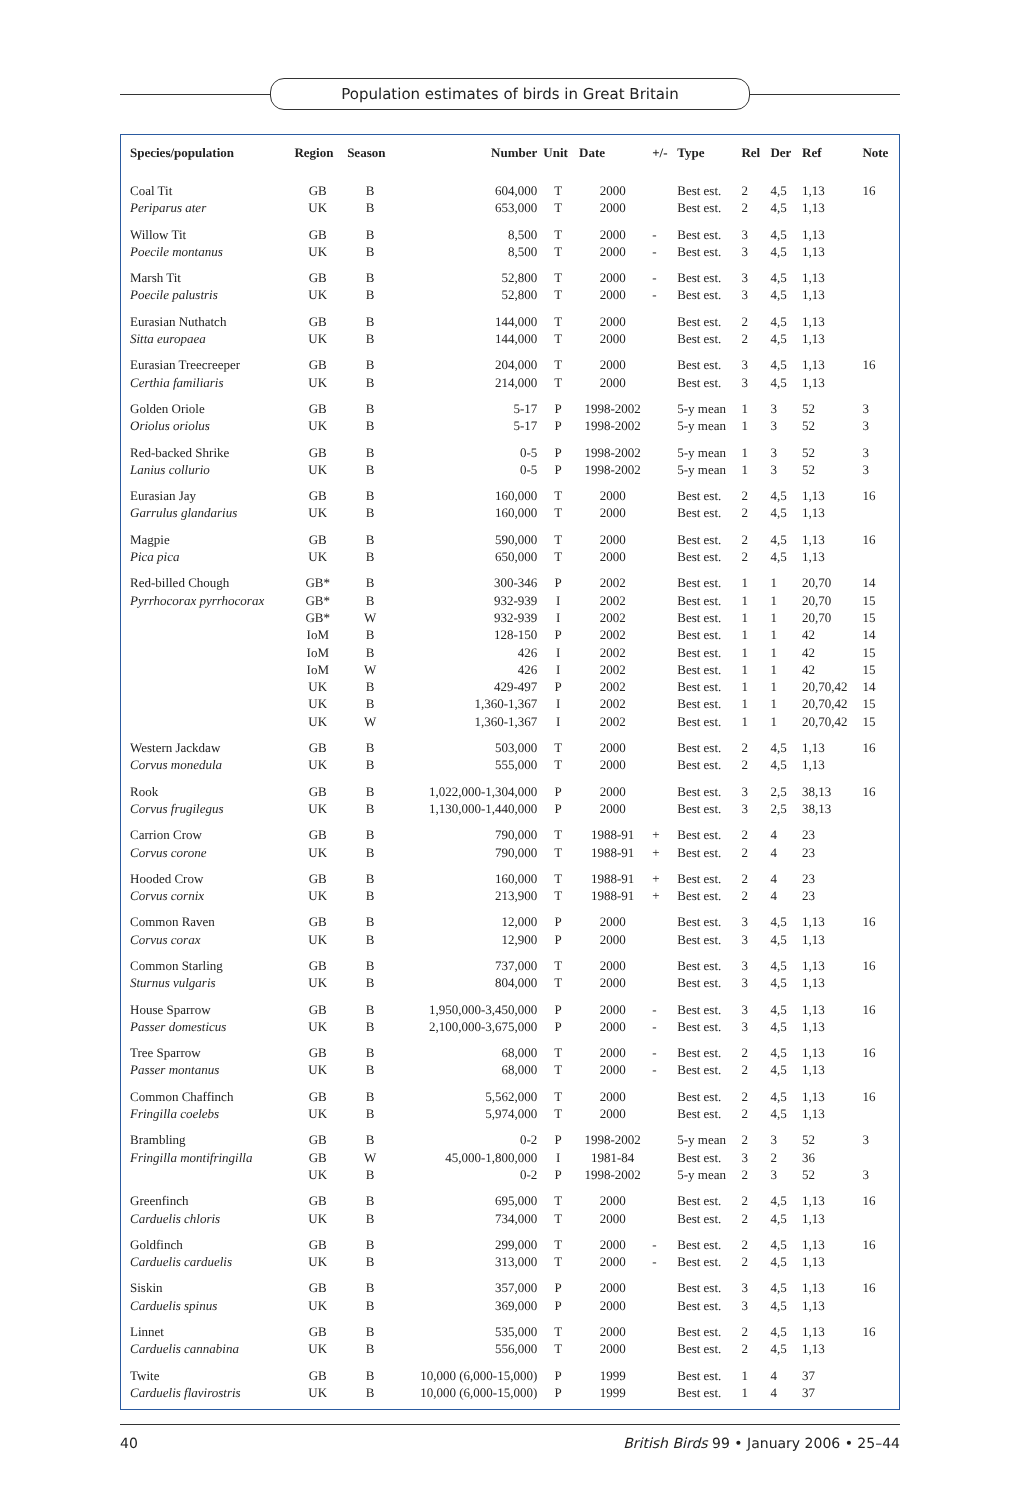Population estimates of birds in Great Britain
| Species/population | Region | Season | Number | Unit | Date | +/- | Type | Rel | Der | Ref | Note |
| --- | --- | --- | --- | --- | --- | --- | --- | --- | --- | --- | --- |
| Coal Tit | GB | B | 604,000 | T | 2000 | | Best est. | 2 | 4,5 | 1,13 | 16 |
| Periparus ater | UK | B | 653,000 | T | 2000 | | Best est. | 2 | 4,5 | 1,13 | |
| Willow Tit | GB | B | 8,500 | T | 2000 | - | Best est. | 3 | 4,5 | 1,13 | |
| Poecile montanus | UK | B | 8,500 | T | 2000 | - | Best est. | 3 | 4,5 | 1,13 | |
| Marsh Tit | GB | B | 52,800 | T | 2000 | - | Best est. | 3 | 4,5 | 1,13 | |
| Poecile palustris | UK | B | 52,800 | T | 2000 | - | Best est. | 3 | 4,5 | 1,13 | |
| Eurasian Nuthatch | GB | B | 144,000 | T | 2000 | | Best est. | 2 | 4,5 | 1,13 | |
| Sitta europaea | UK | B | 144,000 | T | 2000 | | Best est. | 2 | 4,5 | 1,13 | |
| Eurasian Treecreeper | GB | B | 204,000 | T | 2000 | | Best est. | 3 | 4,5 | 1,13 | 16 |
| Certhia familiaris | UK | B | 214,000 | T | 2000 | | Best est. | 3 | 4,5 | 1,13 | |
| Golden Oriole | GB | B | 5-17 | P | 1998-2002 | | 5-y mean | 1 | 3 | 52 | 3 |
| Oriolus oriolus | UK | B | 5-17 | P | 1998-2002 | | 5-y mean | 1 | 3 | 52 | 3 |
| Red-backed Shrike | GB | B | 0-5 | P | 1998-2002 | | 5-y mean | 1 | 3 | 52 | 3 |
| Lanius collurio | UK | B | 0-5 | P | 1998-2002 | | 5-y mean | 1 | 3 | 52 | 3 |
| Eurasian Jay | GB | B | 160,000 | T | 2000 | | Best est. | 2 | 4,5 | 1,13 | 16 |
| Garrulus glandarius | UK | B | 160,000 | T | 2000 | | Best est. | 2 | 4,5 | 1,13 | |
| Magpie | GB | B | 590,000 | T | 2000 | | Best est. | 2 | 4,5 | 1,13 | 16 |
| Pica pica | UK | B | 650,000 | T | 2000 | | Best est. | 2 | 4,5 | 1,13 | |
| Red-billed Chough | GB* | B | 300-346 | P | 2002 | | Best est. | 1 | 1 | 20,70 | 14 |
| Pyrrhocorax pyrrhocorax | GB* | B | 932-939 | I | 2002 | | Best est. | 1 | 1 | 20,70 | 15 |
| | GB* | W | 932-939 | I | 2002 | | Best est. | 1 | 1 | 20,70 | 15 |
| | IoM | B | 128-150 | P | 2002 | | Best est. | 1 | 1 | 42 | 14 |
| | IoM | B | 426 | I | 2002 | | Best est. | 1 | 1 | 42 | 15 |
| | IoM | W | 426 | I | 2002 | | Best est. | 1 | 1 | 42 | 15 |
| | UK | B | 429-497 | P | 2002 | | Best est. | 1 | 1 | 20,70,42 | 14 |
| | UK | B | 1,360-1,367 | I | 2002 | | Best est. | 1 | 1 | 20,70,42 | 15 |
| | UK | W | 1,360-1,367 | I | 2002 | | Best est. | 1 | 1 | 20,70,42 | 15 |
| Western Jackdaw | GB | B | 503,000 | T | 2000 | | Best est. | 2 | 4,5 | 1,13 | 16 |
| Corvus monedula | UK | B | 555,000 | T | 2000 | | Best est. | 2 | 4,5 | 1,13 | |
| Rook | GB | B | 1,022,000-1,304,000 | P | 2000 | | Best est. | 3 | 2,5 | 38,13 | 16 |
| Corvus frugilegus | UK | B | 1,130,000-1,440,000 | P | 2000 | | Best est. | 3 | 2,5 | 38,13 | |
| Carrion Crow | GB | B | 790,000 | T | 1988-91 | + | Best est. | 2 | 4 | 23 | |
| Corvus corone | UK | B | 790,000 | T | 1988-91 | + | Best est. | 2 | 4 | 23 | |
| Hooded Crow | GB | B | 160,000 | T | 1988-91 | + | Best est. | 2 | 4 | 23 | |
| Corvus cornix | UK | B | 213,900 | T | 1988-91 | + | Best est. | 2 | 4 | 23 | |
| Common Raven | GB | B | 12,000 | P | 2000 | | Best est. | 3 | 4,5 | 1,13 | 16 |
| Corvus corax | UK | B | 12,900 | P | 2000 | | Best est. | 3 | 4,5 | 1,13 | |
| Common Starling | GB | B | 737,000 | T | 2000 | | Best est. | 3 | 4,5 | 1,13 | 16 |
| Sturnus vulgaris | UK | B | 804,000 | T | 2000 | | Best est. | 3 | 4,5 | 1,13 | |
| House Sparrow | GB | B | 1,950,000-3,450,000 | P | 2000 | - | Best est. | 3 | 4,5 | 1,13 | 16 |
| Passer domesticus | UK | B | 2,100,000-3,675,000 | P | 2000 | - | Best est. | 3 | 4,5 | 1,13 | |
| Tree Sparrow | GB | B | 68,000 | T | 2000 | - | Best est. | 2 | 4,5 | 1,13 | 16 |
| Passer montanus | UK | B | 68,000 | T | 2000 | - | Best est. | 2 | 4,5 | 1,13 | |
| Common Chaffinch | GB | B | 5,562,000 | T | 2000 | | Best est. | 2 | 4,5 | 1,13 | 16 |
| Fringilla coelebs | UK | B | 5,974,000 | T | 2000 | | Best est. | 2 | 4,5 | 1,13 | |
| Brambling | GB | B | 0-2 | P | 1998-2002 | | 5-y mean | 2 | 3 | 52 | 3 |
| Fringilla montifringilla | GB | W | 45,000-1,800,000 | I | 1981-84 | | Best est. | 3 | 2 | 36 | |
| | UK | B | 0-2 | P | 1998-2002 | | 5-y mean | 2 | 3 | 52 | 3 |
| Greenfinch | GB | B | 695,000 | T | 2000 | | Best est. | 2 | 4,5 | 1,13 | 16 |
| Carduelis chloris | UK | B | 734,000 | T | 2000 | | Best est. | 2 | 4,5 | 1,13 | |
| Goldfinch | GB | B | 299,000 | T | 2000 | - | Best est. | 2 | 4,5 | 1,13 | 16 |
| Carduelis carduelis | UK | B | 313,000 | T | 2000 | - | Best est. | 2 | 4,5 | 1,13 | |
| Siskin | GB | B | 357,000 | P | 2000 | | Best est. | 3 | 4,5 | 1,13 | 16 |
| Carduelis spinus | UK | B | 369,000 | P | 2000 | | Best est. | 3 | 4,5 | 1,13 | |
| Linnet | GB | B | 535,000 | T | 2000 | | Best est. | 2 | 4,5 | 1,13 | 16 |
| Carduelis cannabina | UK | B | 556,000 | T | 2000 | | Best est. | 2 | 4,5 | 1,13 | |
| Twite | GB | B | 10,000 (6,000-15,000) | P | 1999 | | Best est. | 1 | 4 | 37 | |
| Carduelis flavirostris | UK | B | 10,000 (6,000-15,000) | P | 1999 | | Best est. | 1 | 4 | 37 | |
40 British Birds 99 • January 2006 • 25–44